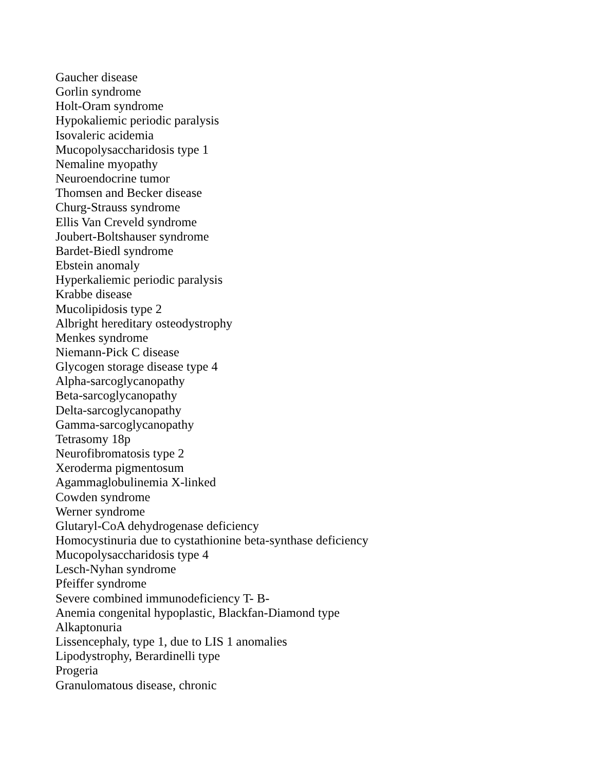Gaucher disease
Gorlin syndrome
Holt-Oram syndrome
Hypokaliemic periodic paralysis
Isovaleric acidemia
Mucopolysaccharidosis type 1
Nemaline myopathy
Neuroendocrine tumor
Thomsen and Becker disease
Churg-Strauss syndrome
Ellis Van Creveld syndrome
Joubert-Boltshauser syndrome
Bardet-Biedl syndrome
Ebstein anomaly
Hyperkaliemic periodic paralysis
Krabbe disease
Mucolipidosis type 2
Albright hereditary osteodystrophy
Menkes syndrome
Niemann-Pick C disease
Glycogen storage disease type 4
Alpha-sarcoglycanopathy
Beta-sarcoglycanopathy
Delta-sarcoglycanopathy
Gamma-sarcoglycanopathy
Tetrasomy 18p
Neurofibromatosis type 2
Xeroderma pigmentosum
Agammaglobulinemia X-linked
Cowden syndrome
Werner syndrome
Glutaryl-CoA dehydrogenase deficiency
Homocystinuria due to cystathionine beta-synthase deficiency
Mucopolysaccharidosis type 4
Lesch-Nyhan syndrome
Pfeiffer syndrome
Severe combined immunodeficiency T- B-
Anemia congenital hypoplastic, Blackfan-Diamond type
Alkaptonuria
Lissencephaly, type 1, due to LIS 1 anomalies
Lipodystrophy, Berardinelli type
Progeria
Granulomatous disease, chronic